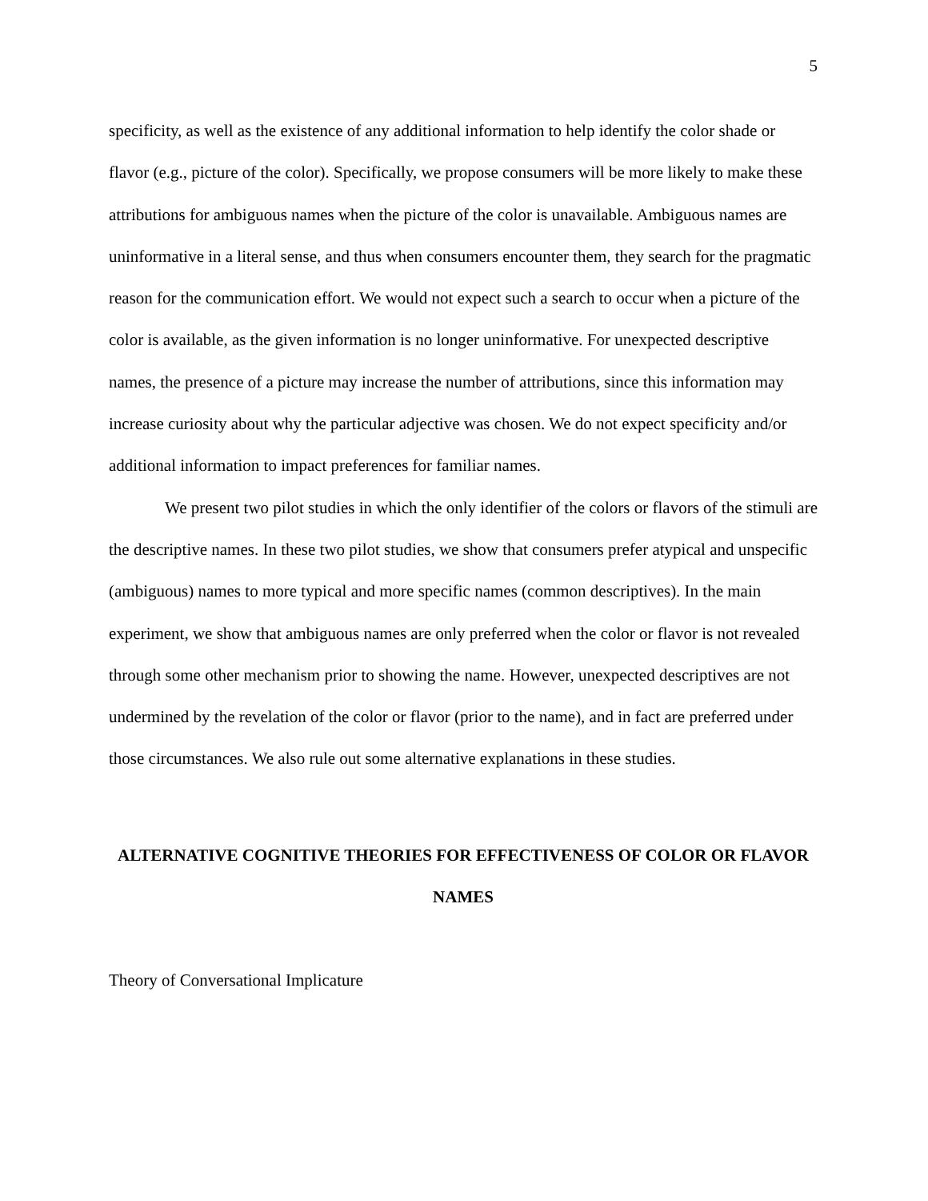5
specificity, as well as the existence of any additional information to help identify the color shade or flavor (e.g., picture of the color). Specifically, we propose consumers will be more likely to make these attributions for ambiguous names when the picture of the color is unavailable. Ambiguous names are uninformative in a literal sense, and thus when consumers encounter them, they search for the pragmatic reason for the communication effort. We would not expect such a search to occur when a picture of the color is available, as the given information is no longer uninformative. For unexpected descriptive names, the presence of a picture may increase the number of attributions, since this information may increase curiosity about why the particular adjective was chosen. We do not expect specificity and/or additional information to impact preferences for familiar names.
We present two pilot studies in which the only identifier of the colors or flavors of the stimuli are the descriptive names. In these two pilot studies, we show that consumers prefer atypical and unspecific (ambiguous) names to more typical and more specific names (common descriptives). In the main experiment, we show that ambiguous names are only preferred when the color or flavor is not revealed through some other mechanism prior to showing the name. However, unexpected descriptives are not undermined by the revelation of the color or flavor (prior to the name), and in fact are preferred under those circumstances. We also rule out some alternative explanations in these studies.
ALTERNATIVE COGNITIVE THEORIES FOR EFFECTIVENESS OF COLOR OR FLAVOR NAMES
Theory of Conversational Implicature